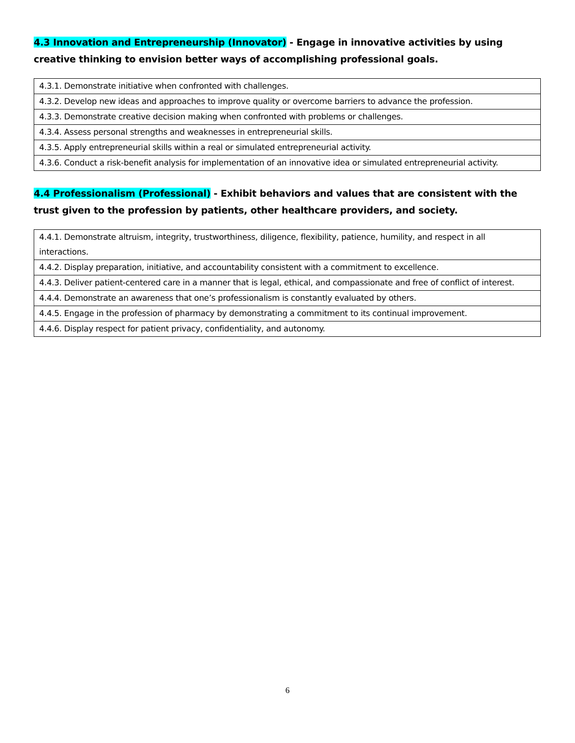4.3 Innovation and Entrepreneurship (Innovator) - Engage in innovative activities by using creative thinking to envision better ways of accomplishing professional goals.
| 4.3.1. Demonstrate initiative when confronted with challenges. |
| 4.3.2. Develop new ideas and approaches to improve quality or overcome barriers to advance the profession. |
| 4.3.3. Demonstrate creative decision making when confronted with problems or challenges. |
| 4.3.4. Assess personal strengths and weaknesses in entrepreneurial skills. |
| 4.3.5. Apply entrepreneurial skills within a real or simulated entrepreneurial activity. |
| 4.3.6. Conduct a risk-benefit analysis for implementation of an innovative idea or simulated entrepreneurial activity. |
4.4 Professionalism (Professional) - Exhibit behaviors and values that are consistent with the trust given to the profession by patients, other healthcare providers, and society.
| 4.4.1. Demonstrate altruism, integrity, trustworthiness, diligence, flexibility, patience, humility, and respect in all interactions. |
| 4.4.2. Display preparation, initiative, and accountability consistent with a commitment to excellence. |
| 4.4.3. Deliver patient-centered care in a manner that is legal, ethical, and compassionate and free of conflict of interest. |
| 4.4.4. Demonstrate an awareness that one’s professionalism is constantly evaluated by others. |
| 4.4.5. Engage in the profession of pharmacy by demonstrating a commitment to its continual improvement. |
| 4.4.6. Display respect for patient privacy, confidentiality, and autonomy. |
6